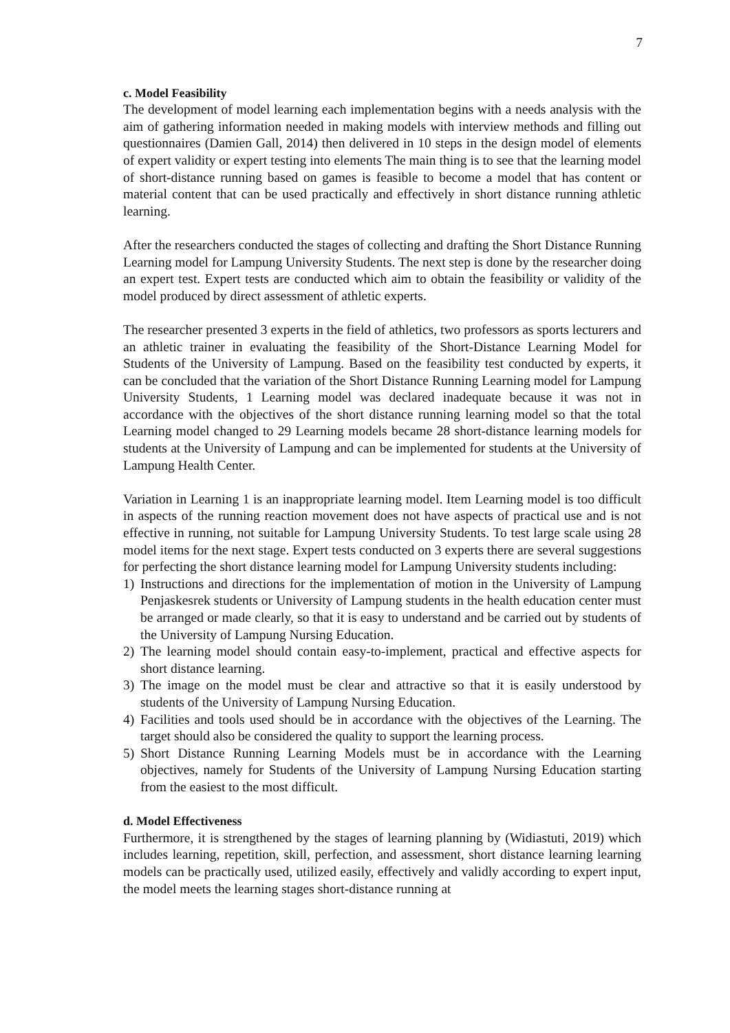7
c. Model Feasibility
The development of model learning each implementation begins with a needs analysis with the aim of gathering information needed in making models with interview methods and filling out questionnaires (Damien Gall, 2014) then delivered in 10 steps in the design model of elements of expert validity or expert testing into elements The main thing is to see that the learning model of short-distance running based on games is feasible to become a model that has content or material content that can be used practically and effectively in short distance running athletic learning.
After the researchers conducted the stages of collecting and drafting the Short Distance Running Learning model for Lampung University Students. The next step is done by the researcher doing an expert test. Expert tests are conducted which aim to obtain the feasibility or validity of the model produced by direct assessment of athletic experts.
The researcher presented 3 experts in the field of athletics, two professors as sports lecturers and an athletic trainer in evaluating the feasibility of the Short-Distance Learning Model for Students of the University of Lampung. Based on the feasibility test conducted by experts, it can be concluded that the variation of the Short Distance Running Learning model for Lampung University Students, 1 Learning model was declared inadequate because it was not in accordance with the objectives of the short distance running learning model so that the total Learning model changed to 29 Learning models became 28 short-distance learning models for students at the University of Lampung and can be implemented for students at the University of Lampung Health Center.
Variation in Learning 1 is an inappropriate learning model. Item Learning model is too difficult in aspects of the running reaction movement does not have aspects of practical use and is not effective in running, not suitable for Lampung University Students. To test large scale using 28 model items for the next stage. Expert tests conducted on 3 experts there are several suggestions for perfecting the short distance learning model for Lampung University students including:
1) Instructions and directions for the implementation of motion in the University of Lampung Penjaskesrek students or University of Lampung students in the health education center must be arranged or made clearly, so that it is easy to understand and be carried out by students of the University of Lampung Nursing Education.
2) The learning model should contain easy-to-implement, practical and effective aspects for short distance learning.
3) The image on the model must be clear and attractive so that it is easily understood by students of the University of Lampung Nursing Education.
4) Facilities and tools used should be in accordance with the objectives of the Learning. The target should also be considered the quality to support the learning process.
5) Short Distance Running Learning Models must be in accordance with the Learning objectives, namely for Students of the University of Lampung Nursing Education starting from the easiest to the most difficult.
d. Model Effectiveness
Furthermore, it is strengthened by the stages of learning planning by (Widiastuti, 2019) which includes learning, repetition, skill, perfection, and assessment, short distance learning learning models can be practically used, utilized easily, effectively and validly according to expert input, the model meets the learning stages short-distance running at